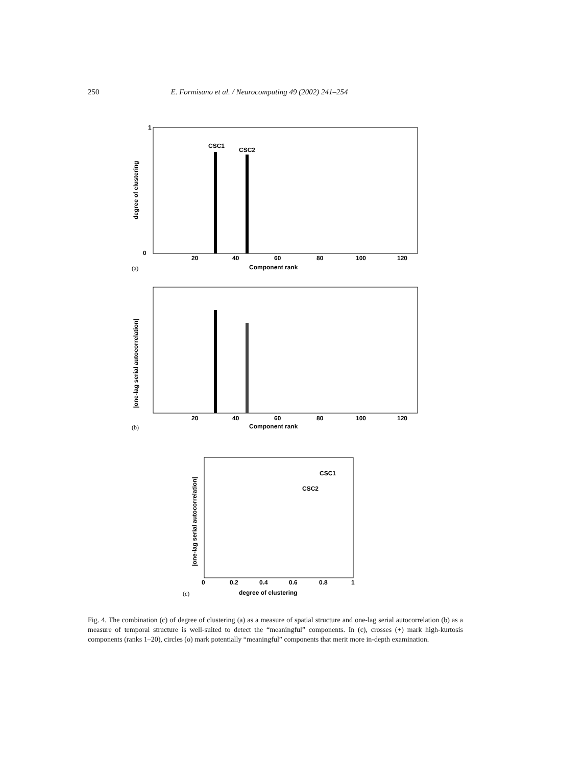250 E. Formisano et al. / Neurocomputing 49 (2002) 241–254
1
0
20
40
60
80
100
120
Component rank
(a)
CSC1
CSC2
degree of clustering
20
40
60
80
100
120
Component rank
(b)
|one-lag serial autocorrelation|
CSC1
CSC2
0
0.2
0.4
0.6
0.8
1
degree of clustering
(c)
|one-lag serial autocorrelation|
Fig. 4. The combination (c) of degree of clustering (a) as a measure of spatial structure and one-lag serial autocorrelation (b) as a measure of temporal structure is well-suited to detect the “meaningful” components. In (c), crosses (+) mark high-kurtosis components (ranks 1–20), circles (o) mark potentially “meaningful” components that merit more in-depth examination.